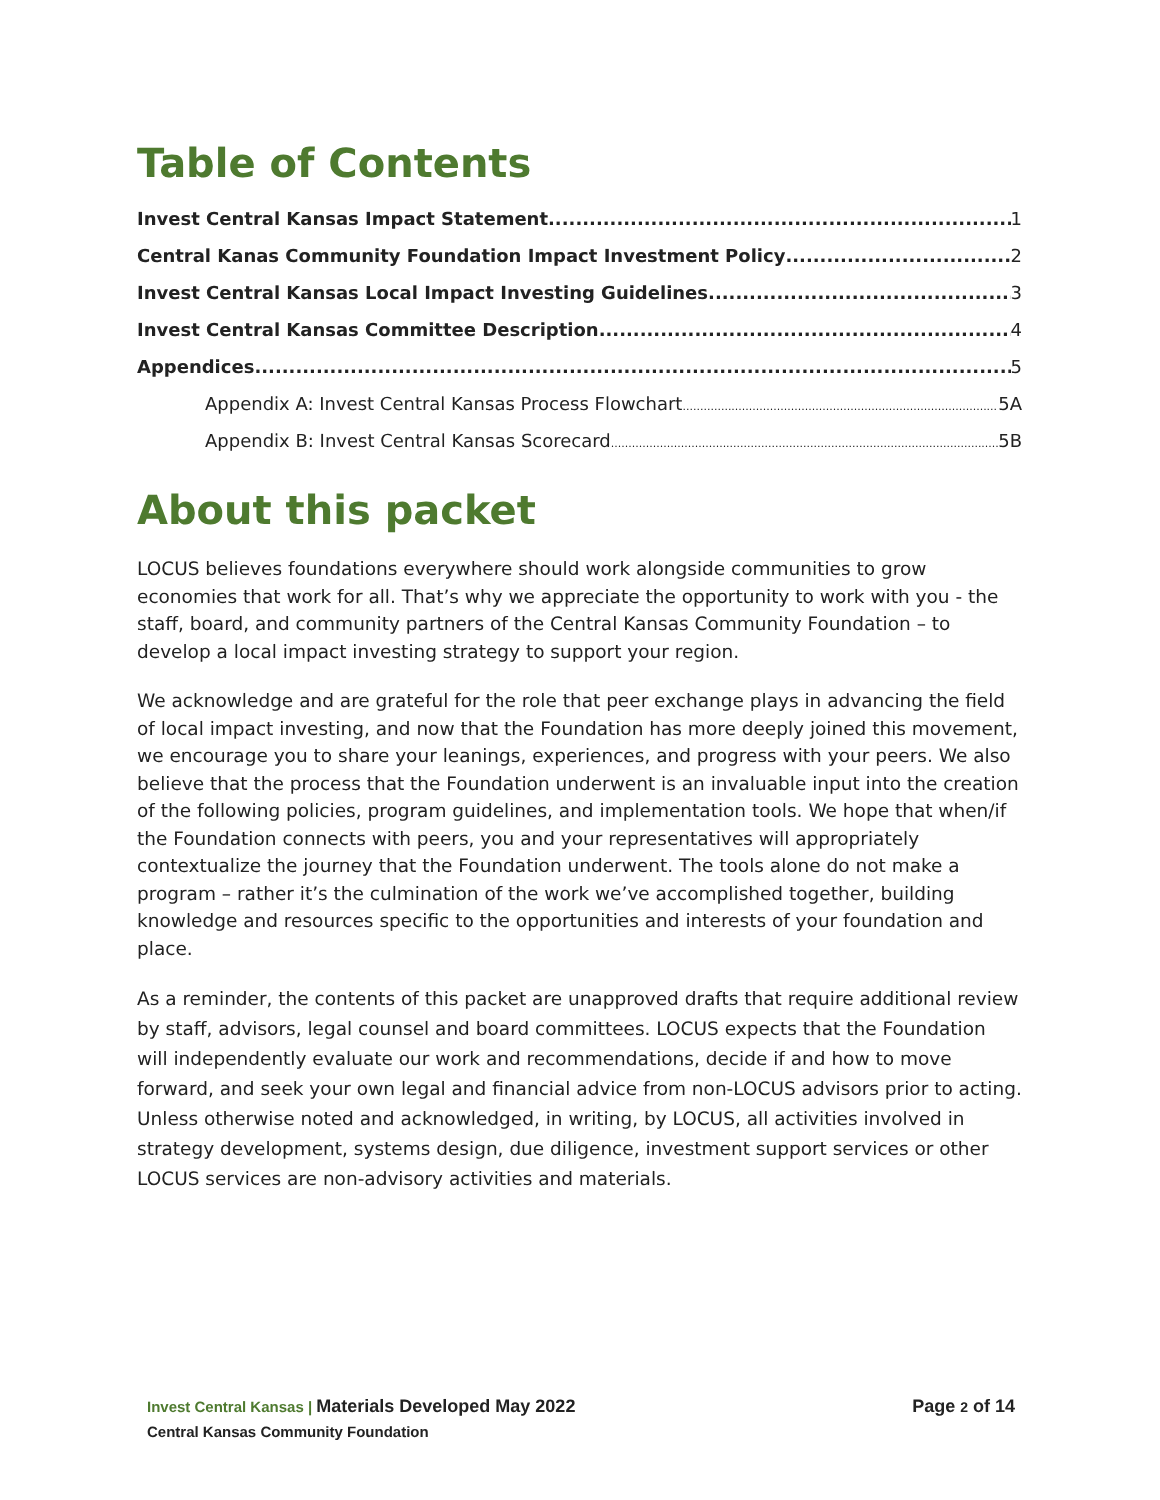Table of Contents
Invest Central Kansas Impact Statement 1
Central Kanas Community Foundation Impact Investment Policy 2
Invest Central Kansas Local Impact Investing Guidelines 3
Invest Central Kansas Committee Description 4
Appendices 5
Appendix A: Invest Central Kansas Process Flowchart 5A
Appendix B: Invest Central Kansas Scorecard 5B
About this packet
LOCUS believes foundations everywhere should work alongside communities to grow economies that work for all. That’s why we appreciate the opportunity to work with you - the staff, board, and community partners of the Central Kansas Community Foundation – to develop a local impact investing strategy to support your region.
We acknowledge and are grateful for the role that peer exchange plays in advancing the field of local impact investing, and now that the Foundation has more deeply joined this movement, we encourage you to share your leanings, experiences, and progress with your peers. We also believe that the process that the Foundation underwent is an invaluable input into the creation of the following policies, program guidelines, and implementation tools. We hope that when/if the Foundation connects with peers, you and your representatives will appropriately contextualize the journey that the Foundation underwent. The tools alone do not make a program – rather it’s the culmination of the work we’ve accomplished together, building knowledge and resources specific to the opportunities and interests of your foundation and place.
As a reminder, the contents of this packet are unapproved drafts that require additional review by staff, advisors, legal counsel and board committees. LOCUS expects that the Foundation will independently evaluate our work and recommendations, decide if and how to move forward, and seek your own legal and financial advice from non-LOCUS advisors prior to acting. Unless otherwise noted and acknowledged, in writing, by LOCUS, all activities involved in strategy development, systems design, due diligence, investment support services or other LOCUS services are non-advisory activities and materials.
Invest Central Kansas | Materials Developed May 2022
Central Kansas Community Foundation
Page 2 of 14